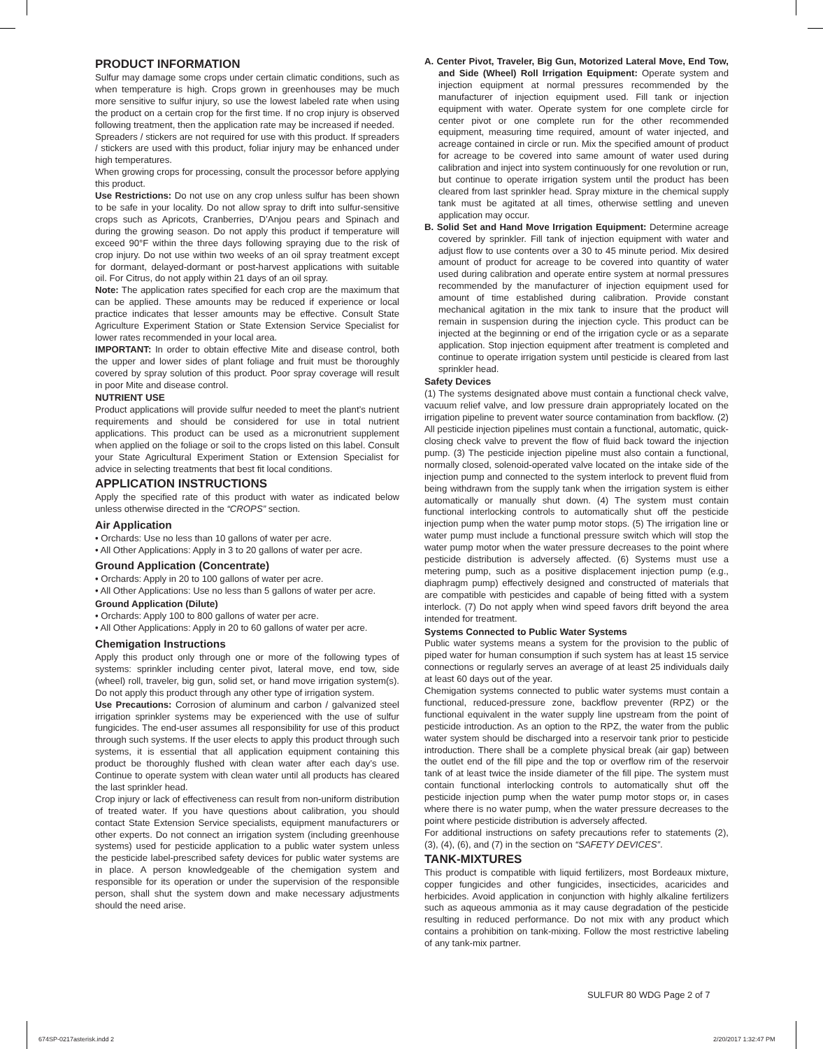PRODUCT INFORMATION
Sulfur may damage some crops under certain climatic conditions, such as when temperature is high. Crops grown in greenhouses may be much more sensitive to sulfur injury, so use the lowest labeled rate when using the product on a certain crop for the first time. If no crop injury is observed following treatment, then the application rate may be increased if needed.
Spreaders / stickers are not required for use with this product. If spreaders / stickers are used with this product, foliar injury may be enhanced under high temperatures.
When growing crops for processing, consult the processor before applying this product.
Use Restrictions: Do not use on any crop unless sulfur has been shown to be safe in your locality. Do not allow spray to drift into sulfur-sensitive crops such as Apricots, Cranberries, D’Anjou pears and Spinach and during the growing season. Do not apply this product if temperature will exceed 90°F within the three days following spraying due to the risk of crop injury. Do not use within two weeks of an oil spray treatment except for dormant, delayed-dormant or post-harvest applications with suitable oil. For Citrus, do not apply within 21 days of an oil spray.
Note: The application rates specified for each crop are the maximum that can be applied. These amounts may be reduced if experience or local practice indicates that lesser amounts may be effective. Consult State Agriculture Experiment Station or State Extension Service Specialist for lower rates recommended in your local area.
IMPORTANT: In order to obtain effective Mite and disease control, both the upper and lower sides of plant foliage and fruit must be thoroughly covered by spray solution of this product. Poor spray coverage will result in poor Mite and disease control.
NUTRIENT USE
Product applications will provide sulfur needed to meet the plant’s nutrient requirements and should be considered for use in total nutrient applications. This product can be used as a micronutrient supplement when applied on the foliage or soil to the crops listed on this label. Consult your State Agricultural Experiment Station or Extension Specialist for advice in selecting treatments that best fit local conditions.
APPLICATION INSTRUCTIONS
Apply the specified rate of this product with water as indicated below unless otherwise directed in the “CROPS” section.
Air Application
• Orchards: Use no less than 10 gallons of water per acre.
• All Other Applications: Apply in 3 to 20 gallons of water per acre.
Ground Application (Concentrate)
• Orchards: Apply in 20 to 100 gallons of water per acre.
• All Other Applications: Use no less than 5 gallons of water per acre.
Ground Application (Dilute)
• Orchards: Apply 100 to 800 gallons of water per acre.
• All Other Applications: Apply in 20 to 60 gallons of water per acre.
Chemigation Instructions
Apply this product only through one or more of the following types of systems: sprinkler including center pivot, lateral move, end tow, side (wheel) roll, traveler, big gun, solid set, or hand move irrigation system(s). Do not apply this product through any other type of irrigation system.
Use Precautions: Corrosion of aluminum and carbon / galvanized steel irrigation sprinkler systems may be experienced with the use of sulfur fungicides. The end-user assumes all responsibility for use of this product through such systems. If the user elects to apply this product through such systems, it is essential that all application equipment containing this product be thoroughly flushed with clean water after each day’s use. Continue to operate system with clean water until all products has cleared the last sprinkler head.
Crop injury or lack of effectiveness can result from non-uniform distribution of treated water. If you have questions about calibration, you should contact State Extension Service specialists, equipment manufacturers or other experts. Do not connect an irrigation system (including greenhouse systems) used for pesticide application to a public water system unless the pesticide label-prescribed safety devices for public water systems are in place. A person knowledgeable of the chemigation system and responsible for its operation or under the supervision of the responsible person, shall shut the system down and make necessary adjustments should the need arise.
A. Center Pivot, Traveler, Big Gun, Motorized Lateral Move, End Tow, and Side (Wheel) Roll Irrigation Equipment: Operate system and injection equipment at normal pressures recommended by the manufacturer of injection equipment used. Fill tank or injection equipment with water. Operate system for one complete circle for center pivot or one complete run for the other recommended equipment, measuring time required, amount of water injected, and acreage contained in circle or run. Mix the specified amount of product for acreage to be covered into same amount of water used during calibration and inject into system continuously for one revolution or run, but continue to operate irrigation system until the product has been cleared from last sprinkler head. Spray mixture in the chemical supply tank must be agitated at all times, otherwise settling and uneven application may occur.
B. Solid Set and Hand Move Irrigation Equipment: Determine acreage covered by sprinkler. Fill tank of injection equipment with water and adjust flow to use contents over a 30 to 45 minute period. Mix desired amount of product for acreage to be covered into quantity of water used during calibration and operate entire system at normal pressures recommended by the manufacturer of injection equipment used for amount of time established during calibration. Provide constant mechanical agitation in the mix tank to insure that the product will remain in suspension during the injection cycle. This product can be injected at the beginning or end of the irrigation cycle or as a separate application. Stop injection equipment after treatment is completed and continue to operate irrigation system until pesticide is cleared from last sprinkler head.
Safety Devices
(1) The systems designated above must contain a functional check valve, vacuum relief valve, and low pressure drain appropriately located on the irrigation pipeline to prevent water source contamination from backflow. (2) All pesticide injection pipelines must contain a functional, automatic, quick-closing check valve to prevent the flow of fluid back toward the injection pump. (3) The pesticide injection pipeline must also contain a functional, normally closed, solenoid-operated valve located on the intake side of the injection pump and connected to the system interlock to prevent fluid from being withdrawn from the supply tank when the irrigation system is either automatically or manually shut down. (4) The system must contain functional interlocking controls to automatically shut off the pesticide injection pump when the water pump motor stops. (5) The irrigation line or water pump must include a functional pressure switch which will stop the water pump motor when the water pressure decreases to the point where pesticide distribution is adversely affected. (6) Systems must use a metering pump, such as a positive displacement injection pump (e.g., diaphragm pump) effectively designed and constructed of materials that are compatible with pesticides and capable of being fitted with a system interlock. (7) Do not apply when wind speed favors drift beyond the area intended for treatment.
Systems Connected to Public Water Systems
Public water systems means a system for the provision to the public of piped water for human consumption if such system has at least 15 service connections or regularly serves an average of at least 25 individuals daily at least 60 days out of the year.
Chemigation systems connected to public water systems must contain a functional, reduced-pressure zone, backflow preventer (RPZ) or the functional equivalent in the water supply line upstream from the point of pesticide introduction. As an option to the RPZ, the water from the public water system should be discharged into a reservoir tank prior to pesticide introduction. There shall be a complete physical break (air gap) between the outlet end of the fill pipe and the top or overflow rim of the reservoir tank of at least twice the inside diameter of the fill pipe. The system must contain functional interlocking controls to automatically shut off the pesticide injection pump when the water pump motor stops or, in cases where there is no water pump, when the water pressure decreases to the point where pesticide distribution is adversely affected.
For additional instructions on safety precautions refer to statements (2), (3), (4), (6), and (7) in the section on “SAFETY DEVICES”.
TANK-MIXTURES
This product is compatible with liquid fertilizers, most Bordeaux mixture, copper fungicides and other fungicides, insecticides, acaricides and herbicides. Avoid application in conjunction with highly alkaline fertilizers such as aqueous ammonia as it may cause degradation of the pesticide resulting in reduced performance. Do not mix with any product which contains a prohibition on tank-mixing. Follow the most restrictive labeling of any tank-mix partner.
SULFUR 80 WDG Page 2 of 7
674SP-0217asterisk.indd 2 2/20/2017 1:32:47 PM